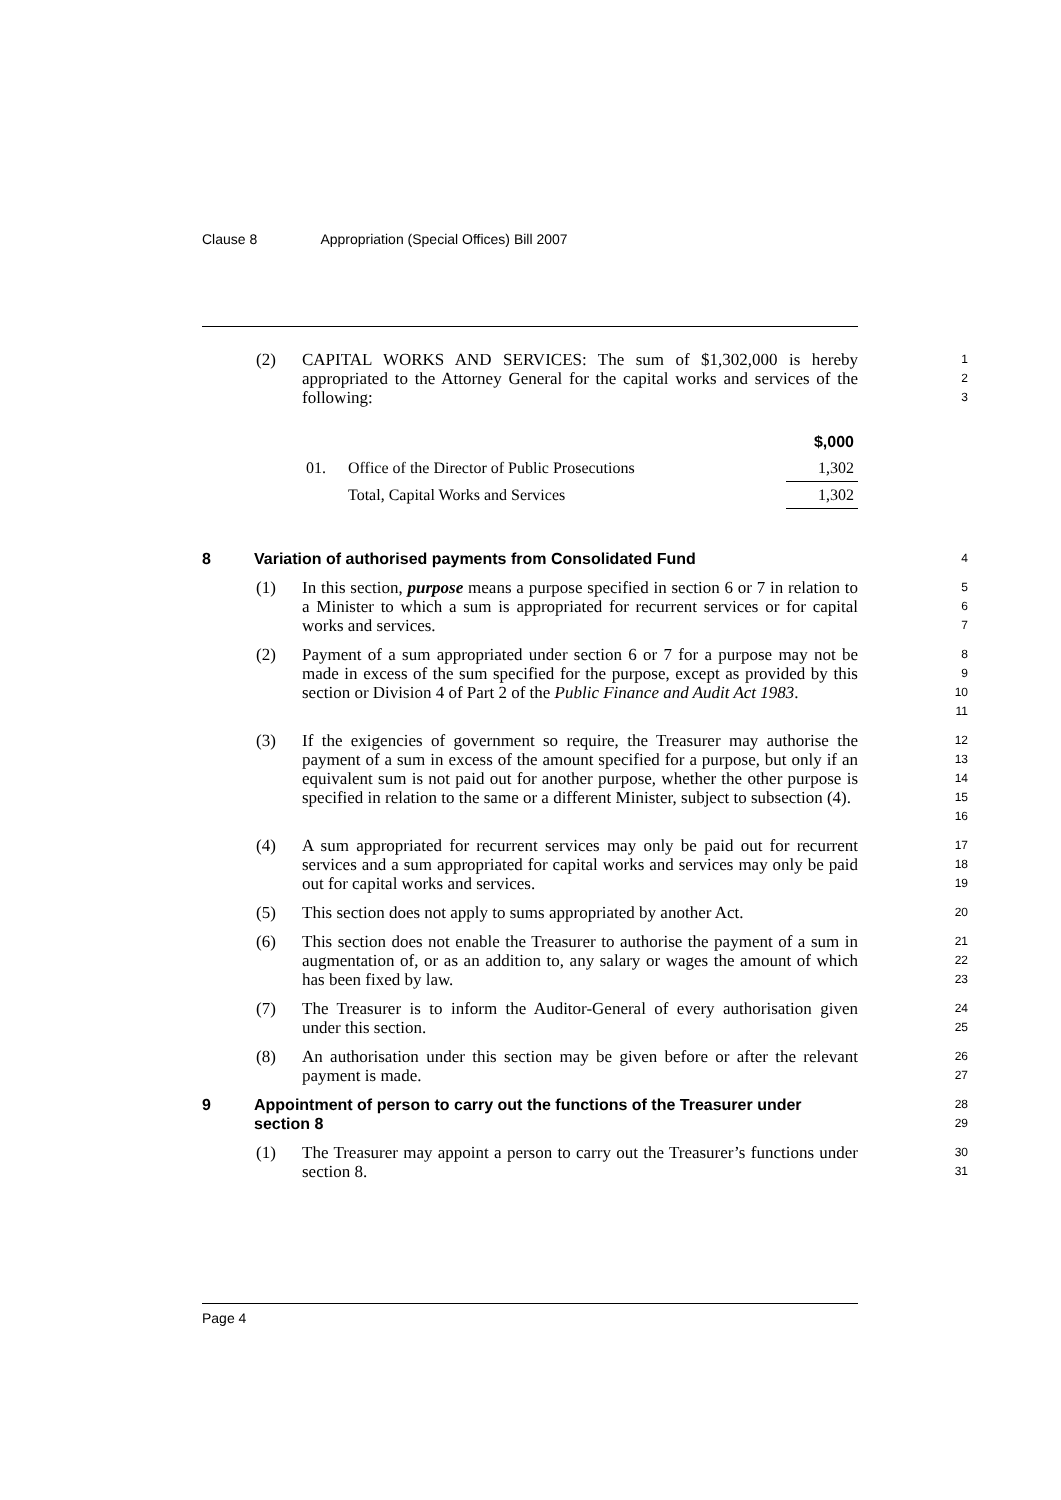Clause 8 Appropriation (Special Offices) Bill 2007
(2) CAPITAL WORKS AND SERVICES: The sum of $1,302,000 is hereby appropriated to the Attorney General for the capital works and services of the following:
1
2
3
| | | $,000 |
| 01. | Office of the Director of Public Prosecutions | 1,302 |
| | Total, Capital Works and Services | 1,302 |
8 Variation of authorised payments from Consolidated Fund
4
(1) In this section, purpose means a purpose specified in section 6 or 7 in relation to a Minister to which a sum is appropriated for recurrent services or for capital works and services.
5
6
7
(2) Payment of a sum appropriated under section 6 or 7 for a purpose may not be made in excess of the sum specified for the purpose, except as provided by this section or Division 4 of Part 2 of the Public Finance and Audit Act 1983.
8
9
10
11
(3) If the exigencies of government so require, the Treasurer may authorise the payment of a sum in excess of the amount specified for a purpose, but only if an equivalent sum is not paid out for another purpose, whether the other purpose is specified in relation to the same or a different Minister, subject to subsection (4).
12
13
14
15
16
(4) A sum appropriated for recurrent services may only be paid out for recurrent services and a sum appropriated for capital works and services may only be paid out for capital works and services.
17
18
19
(5) This section does not apply to sums appropriated by another Act.
20
(6) This section does not enable the Treasurer to authorise the payment of a sum in augmentation of, or as an addition to, any salary or wages the amount of which has been fixed by law.
21
22
23
(7) The Treasurer is to inform the Auditor-General of every authorisation given under this section.
24
25
(8) An authorisation under this section may be given before or after the relevant payment is made.
26
27
9 Appointment of person to carry out the functions of the Treasurer under section 8
28
29
(1) The Treasurer may appoint a person to carry out the Treasurer’s functions under section 8.
30
31
Page 4